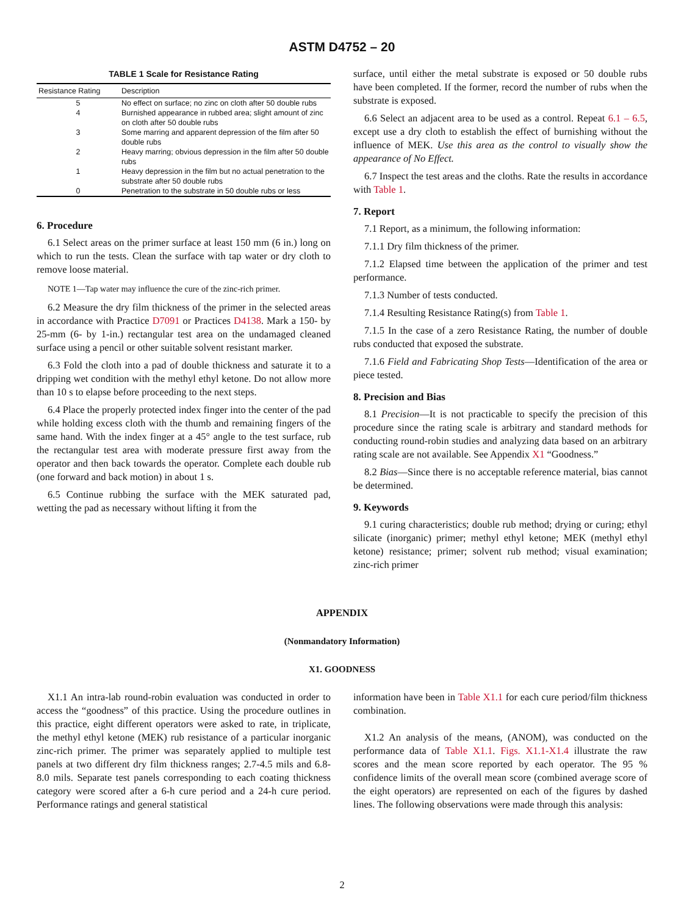ASTM D4752 – 20
TABLE 1 Scale for Resistance Rating
| Resistance Rating | Description |
| --- | --- |
| 5 | No effect on surface; no zinc on cloth after 50 double rubs |
| 4 | Burnished appearance in rubbed area; slight amount of zinc on cloth after 50 double rubs |
| 3 | Some marring and apparent depression of the film after 50 double rubs |
| 2 | Heavy marring; obvious depression in the film after 50 double rubs |
| 1 | Heavy depression in the film but no actual penetration to the substrate after 50 double rubs |
| 0 | Penetration to the substrate in 50 double rubs or less |
6. Procedure
6.1 Select areas on the primer surface at least 150 mm (6 in.) long on which to run the tests. Clean the surface with tap water or dry cloth to remove loose material.
NOTE 1—Tap water may influence the cure of the zinc-rich primer.
6.2 Measure the dry film thickness of the primer in the selected areas in accordance with Practice D7091 or Practices D4138. Mark a 150- by 25-mm (6- by 1-in.) rectangular test area on the undamaged cleaned surface using a pencil or other suitable solvent resistant marker.
6.3 Fold the cloth into a pad of double thickness and saturate it to a dripping wet condition with the methyl ethyl ketone. Do not allow more than 10 s to elapse before proceeding to the next steps.
6.4 Place the properly protected index finger into the center of the pad while holding excess cloth with the thumb and remaining fingers of the same hand. With the index finger at a 45° angle to the test surface, rub the rectangular test area with moderate pressure first away from the operator and then back towards the operator. Complete each double rub (one forward and back motion) in about 1 s.
6.5 Continue rubbing the surface with the MEK saturated pad, wetting the pad as necessary without lifting it from the
surface, until either the metal substrate is exposed or 50 double rubs have been completed. If the former, record the number of rubs when the substrate is exposed.
6.6 Select an adjacent area to be used as a control. Repeat 6.1 – 6.5, except use a dry cloth to establish the effect of burnishing without the influence of MEK. Use this area as the control to visually show the appearance of No Effect.
6.7 Inspect the test areas and the cloths. Rate the results in accordance with Table 1.
7. Report
7.1 Report, as a minimum, the following information:
7.1.1 Dry film thickness of the primer.
7.1.2 Elapsed time between the application of the primer and test performance.
7.1.3 Number of tests conducted.
7.1.4 Resulting Resistance Rating(s) from Table 1.
7.1.5 In the case of a zero Resistance Rating, the number of double rubs conducted that exposed the substrate.
7.1.6 Field and Fabricating Shop Tests—Identification of the area or piece tested.
8. Precision and Bias
8.1 Precision—It is not practicable to specify the precision of this procedure since the rating scale is arbitrary and standard methods for conducting round-robin studies and analyzing data based on an arbitrary rating scale are not available. See Appendix X1 “Goodness.”
8.2 Bias—Since there is no acceptable reference material, bias cannot be determined.
9. Keywords
9.1 curing characteristics; double rub method; drying or curing; ethyl silicate (inorganic) primer; methyl ethyl ketone; MEK (methyl ethyl ketone) resistance; primer; solvent rub method; visual examination; zinc-rich primer
APPENDIX
(Nonmandatory Information)
X1. GOODNESS
X1.1 An intra-lab round-robin evaluation was conducted in order to access the “goodness” of this practice. Using the procedure outlines in this practice, eight different operators were asked to rate, in triplicate, the methyl ethyl ketone (MEK) rub resistance of a particular inorganic zinc-rich primer. The primer was separately applied to multiple test panels at two different dry film thickness ranges; 2.7-4.5 mils and 6.8-8.0 mils. Separate test panels corresponding to each coating thickness category were scored after a 6-h cure period and a 24-h cure period. Performance ratings and general statistical
information have been in Table X1.1 for each cure period/film thickness combination.
X1.2 An analysis of the means, (ANOM), was conducted on the performance data of Table X1.1. Figs. X1.1-X1.4 illustrate the raw scores and the mean score reported by each operator. The 95 % confidence limits of the overall mean score (combined average score of the eight operators) are represented on each of the figures by dashed lines. The following observations were made through this analysis:
2